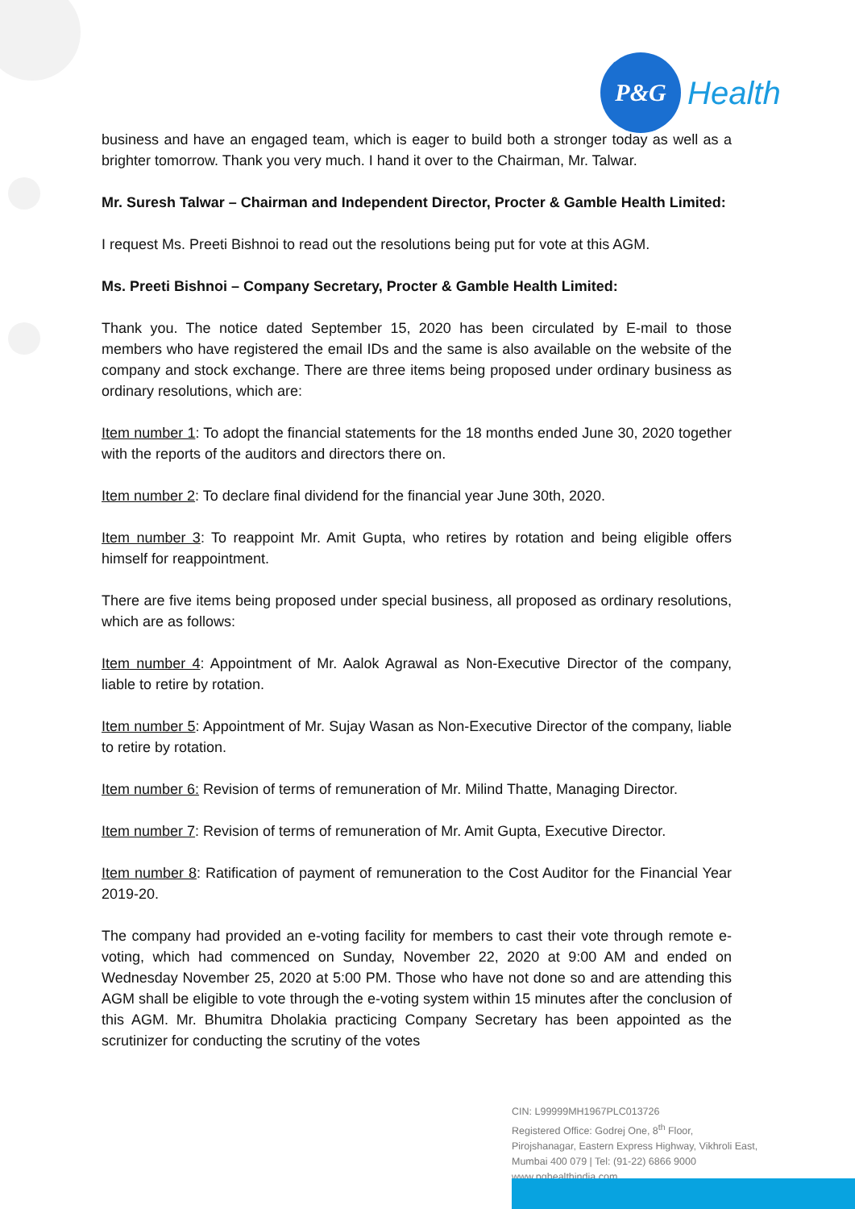P&G
Health
business and have an engaged team, which is eager to build both a stronger today as well as a brighter tomorrow. Thank you very much. I hand it over to the Chairman, Mr. Talwar.
Mr. Suresh Talwar – Chairman and Independent Director, Procter & Gamble Health Limited:
I request Ms. Preeti Bishnoi to read out the resolutions being put for vote at this AGM.
Ms. Preeti Bishnoi – Company Secretary, Procter & Gamble Health Limited:
Thank you. The notice dated September 15, 2020 has been circulated by E-mail to those members who have registered the email IDs and the same is also available on the website of the company and stock exchange. There are three items being proposed under ordinary business as ordinary resolutions, which are:
Item number 1: To adopt the financial statements for the 18 months ended June 30, 2020 together with the reports of the auditors and directors there on.
Item number 2: To declare final dividend for the financial year June 30th, 2020.
Item number 3: To reappoint Mr. Amit Gupta, who retires by rotation and being eligible offers himself for reappointment.
There are five items being proposed under special business, all proposed as ordinary resolutions, which are as follows:
Item number 4: Appointment of Mr. Aalok Agrawal as Non-Executive Director of the company, liable to retire by rotation.
Item number 5: Appointment of Mr. Sujay Wasan as Non-Executive Director of the company, liable to retire by rotation.
Item number 6: Revision of terms of remuneration of Mr. Milind Thatte, Managing Director.
Item number 7: Revision of terms of remuneration of Mr. Amit Gupta, Executive Director.
Item number 8: Ratification of payment of remuneration to the Cost Auditor for the Financial Year 2019-20.
The company had provided an e-voting facility for members to cast their vote through remote e-voting, which had commenced on Sunday, November 22, 2020 at 9:00 AM and ended on Wednesday November 25, 2020 at 5:00 PM. Those who have not done so and are attending this AGM shall be eligible to vote through the e-voting system within 15 minutes after the conclusion of this AGM. Mr. Bhumitra Dholakia practicing Company Secretary has been appointed as the scrutinizer for conducting the scrutiny of the votes
CIN: L99999MH1967PLC013726
Registered Office: Godrej One, 8<sup>th</sup> Floor,
Pirojshanagar, Eastern Express Highway, Vikhroli East,
Mumbai 400 079 | Tel: (91-22) 6866 9000
www.pghealthindia.com